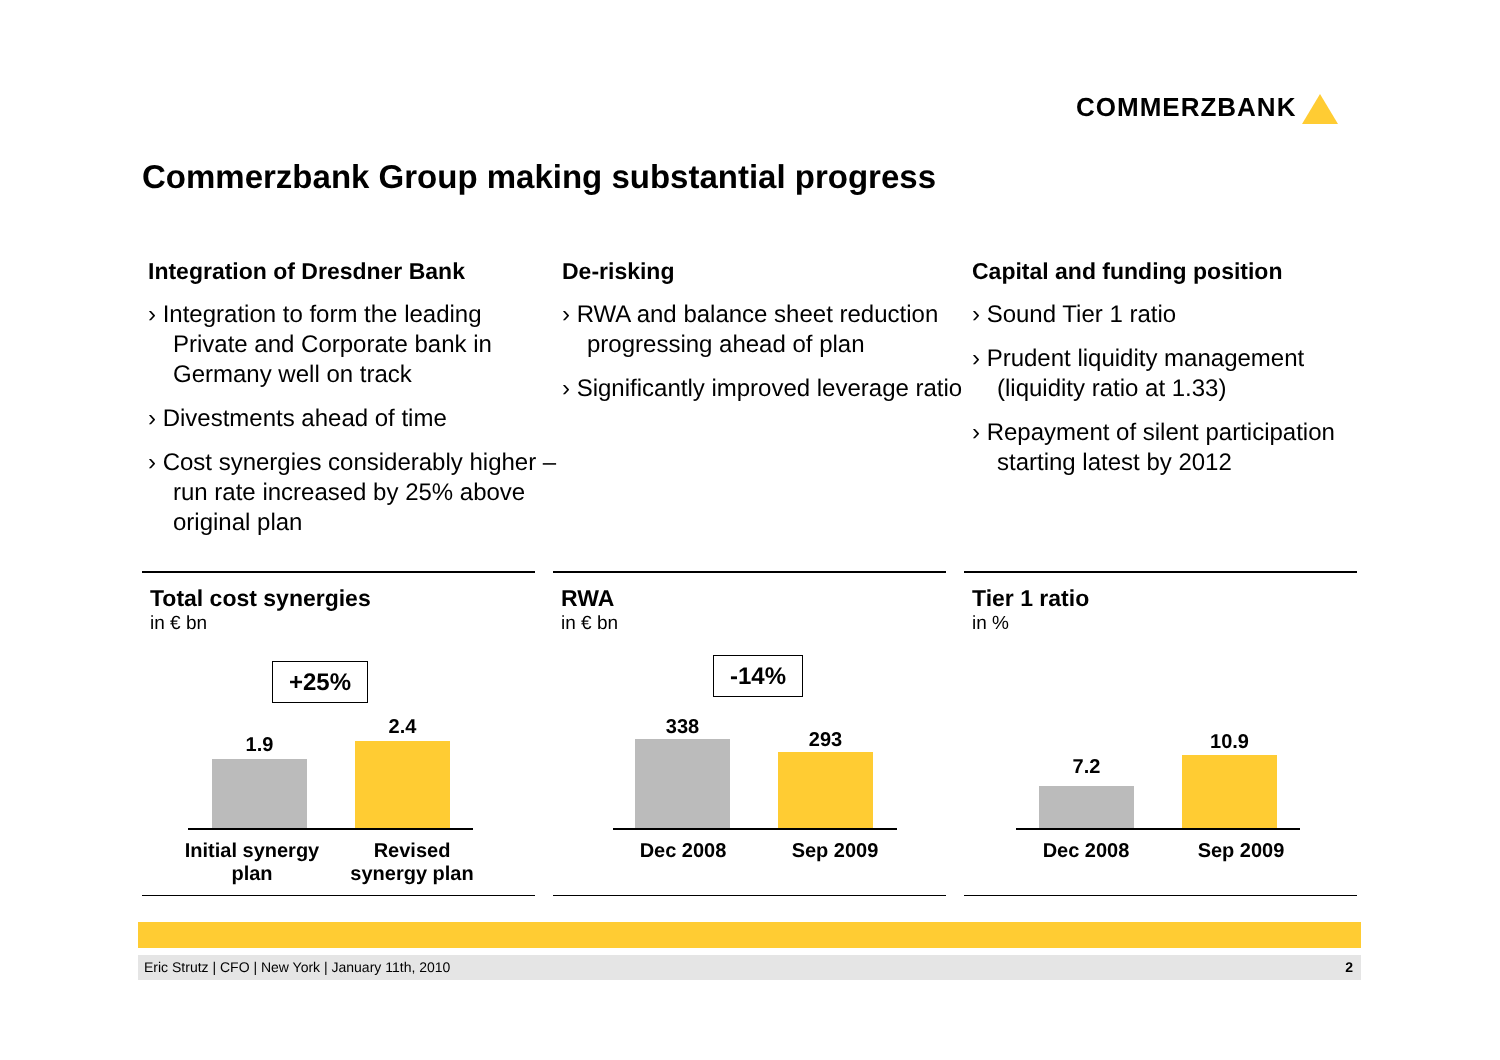COMMERZBANK
Commerzbank Group making substantial progress
Integration of Dresdner Bank
› Integration to form the leading Private and Corporate bank in Germany well on track
› Divestments ahead of time
› Cost synergies considerably higher – run rate increased by 25% above original plan
De-risking
› RWA and balance sheet reduction progressing ahead of plan
› Significantly improved leverage ratio
Capital and funding position
› Sound Tier 1 ratio
› Prudent liquidity management (liquidity ratio at 1.33)
› Repayment of silent participation starting latest by 2012
Total cost synergies
in € bn
+25%
1.9
2.4
Initial synergy plan
Revised synergy plan
RWA
in € bn
-14%
338
293
Dec 2008 Sep 2009
Tier 1 ratio
in %
7.2
10.9
Dec 2008 Sep 2009
Eric Strutz | CFO | New York | January 11th, 2010 2